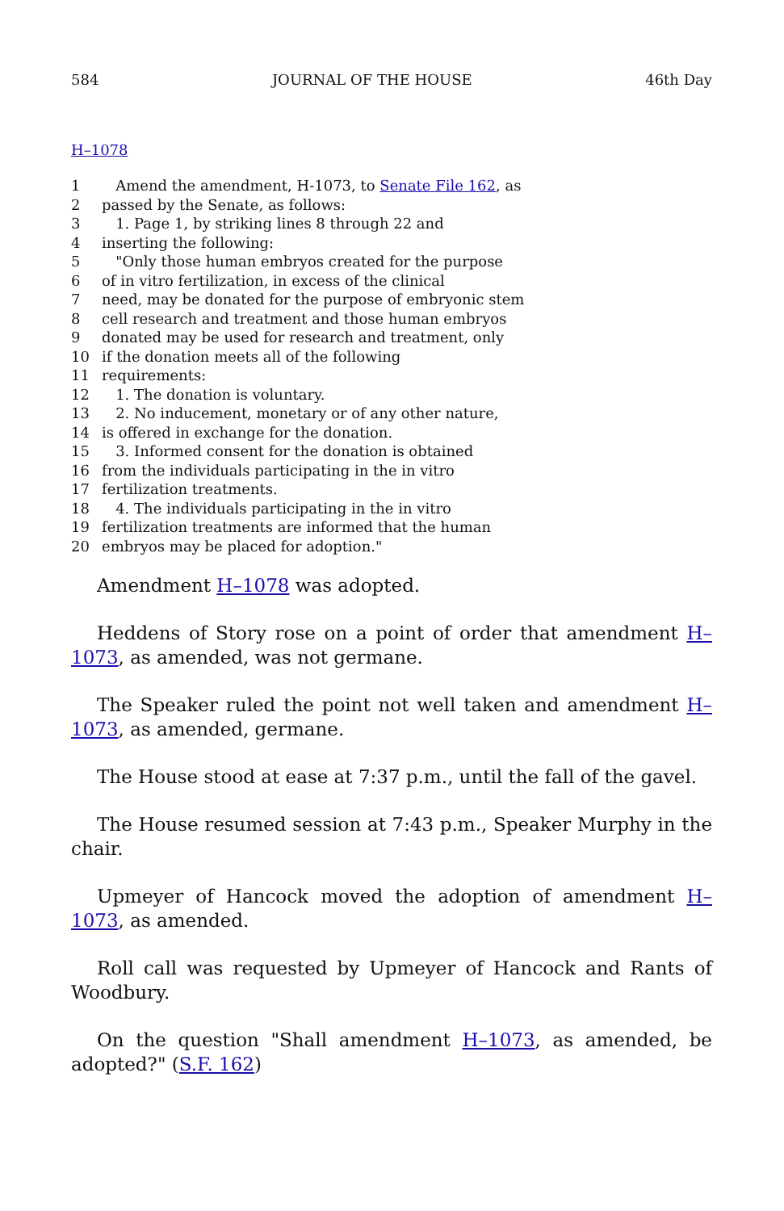584 JOURNAL OF THE HOUSE 46th Day
H–1078
1 Amend the amendment, H-1073, to Senate File 162, as
2 passed by the Senate, as follows:
3 1. Page 1, by striking lines 8 through 22 and
4 inserting the following:
5 "Only those human embryos created for the purpose
6 of in vitro fertilization, in excess of the clinical
7 need, may be donated for the purpose of embryonic stem
8 cell research and treatment and those human embryos
9 donated may be used for research and treatment, only
10 if the donation meets all of the following
11 requirements:
12 1. The donation is voluntary.
13 2. No inducement, monetary or of any other nature,
14 is offered in exchange for the donation.
15 3. Informed consent for the donation is obtained
16 from the individuals participating in the in vitro
17 fertilization treatments.
18 4. The individuals participating in the in vitro
19 fertilization treatments are informed that the human
20 embryos may be placed for adoption."
Amendment H–1078 was adopted.
Heddens of Story rose on a point of order that amendment H–1073, as amended, was not germane.
The Speaker ruled the point not well taken and amendment H–1073, as amended, germane.
The House stood at ease at 7:37 p.m., until the fall of the gavel.
The House resumed session at 7:43 p.m., Speaker Murphy in the chair.
Upmeyer of Hancock moved the adoption of amendment H–1073, as amended.
Roll call was requested by Upmeyer of Hancock and Rants of Woodbury.
On the question "Shall amendment H–1073, as amended, be adopted?" (S.F. 162)